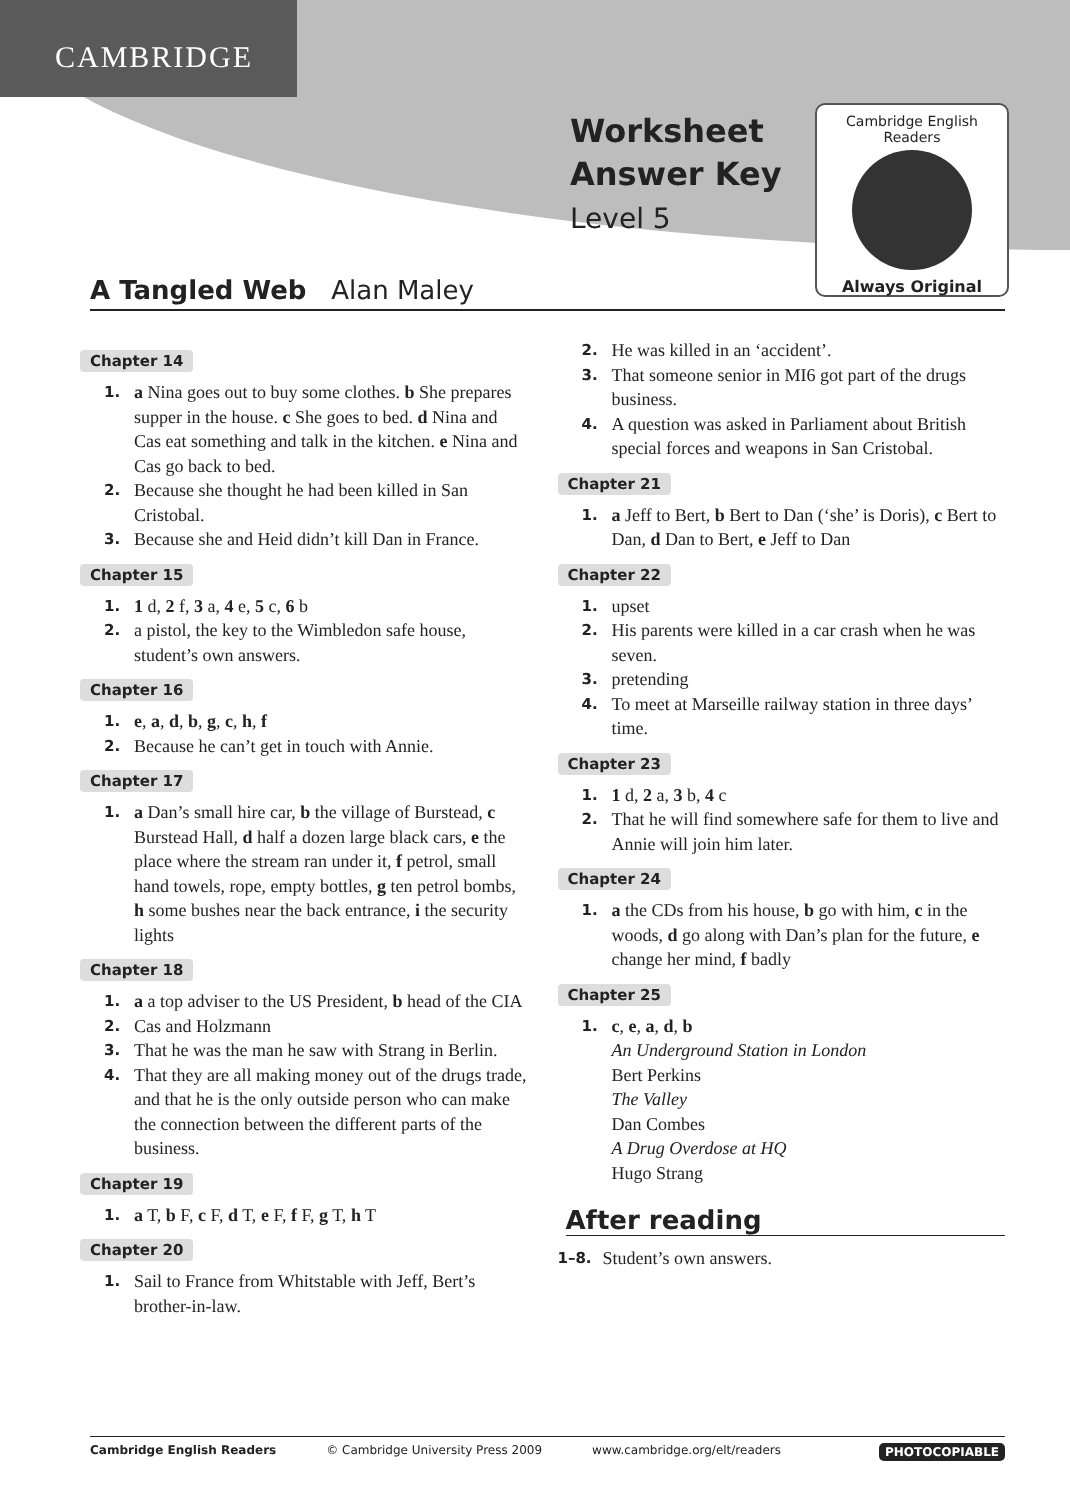CAMBRIDGE
Worksheet
Answer Key
Level 5
Cambridge English Readers
Always Original
A Tangled Web Alan Maley
Chapter 14
1. a Nina goes out to buy some clothes. b She prepares supper in the house. c She goes to bed. d Nina and Cas eat something and talk in the kitchen. e Nina and Cas go back to bed.
2. Because she thought he had been killed in San Cristobal.
3. Because she and Heid didn’t kill Dan in France.
Chapter 15
1. 1 d, 2 f, 3 a, 4 e, 5 c, 6 b
2. a pistol, the key to the Wimbledon safe house, student’s own answers.
Chapter 16
1. e, a, d, b, g, c, h, f
2. Because he can’t get in touch with Annie.
Chapter 17
1. a Dan’s small hire car, b the village of Burstead, c Burstead Hall, d half a dozen large black cars, e the place where the stream ran under it, f petrol, small hand towels, rope, empty bottles, g ten petrol bombs, h some bushes near the back entrance, i the security lights
Chapter 18
1. a a top adviser to the US President, b head of the CIA
2. Cas and Holzmann
3. That he was the man he saw with Strang in Berlin.
4. That they are all making money out of the drugs trade, and that he is the only outside person who can make the connection between the different parts of the business.
Chapter 19
1. a T, b F, c F, d T, e F, f F, g T, h T
Chapter 20
1. Sail to France from Whitstable with Jeff, Bert’s brother-in-law.
2. He was killed in an ‘accident’.
3. That someone senior in MI6 got part of the drugs business.
4. A question was asked in Parliament about British special forces and weapons in San Cristobal.
Chapter 21
1. a Jeff to Bert, b Bert to Dan (‘she’ is Doris), c Bert to Dan, d Dan to Bert, e Jeff to Dan
Chapter 22
1. upset
2. His parents were killed in a car crash when he was seven.
3. pretending
4. To meet at Marseille railway station in three days’ time.
Chapter 23
1. 1 d, 2 a, 3 b, 4 c
2. That he will find somewhere safe for them to live and Annie will join him later.
Chapter 24
1. a the CDs from his house, b go with him, c in the woods, d go along with Dan’s plan for the future, e change her mind, f badly
Chapter 25
1. c, e, a, d, b
An Underground Station in London
Bert Perkins
The Valley
Dan Combes
A Drug Overdose at HQ
Hugo Strang
After reading
1–8. Student’s own answers.
Cambridge English Readers © Cambridge University Press 2009 www.cambridge.org/elt/readers PHOTOCOPIABLE